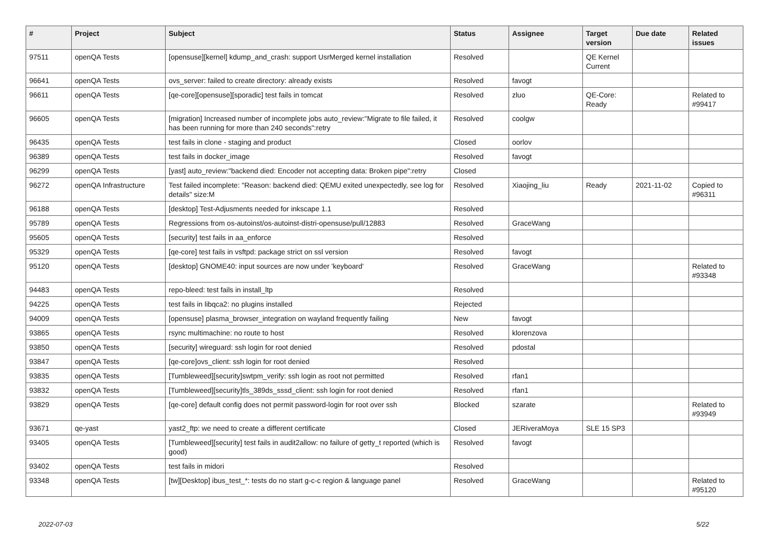| # | Project | Subject | Status | Assignee | Target version | Due date | Related issues |
| --- | --- | --- | --- | --- | --- | --- | --- |
| 97511 | openQA Tests | [opensuse][kernel] kdump_and_crash: support UsrMerged kernel installation | Resolved | | QE Kernel Current | | |
| 96641 | openQA Tests | ovs_server: failed to create directory: already exists | Resolved | favogt | | | |
| 96611 | openQA Tests | [qe-core][opensuse][sporadic] test fails in tomcat | Resolved | zluo | QE-Core: Ready | | Related to #99417 |
| 96605 | openQA Tests | [migration] Increased number of incomplete jobs auto_review:"Migrate to file failed, it has been running for more than 240 seconds":retry | Resolved | coolgw | | | |
| 96435 | openQA Tests | test fails in clone - staging and product | Closed | oorlov | | | |
| 96389 | openQA Tests | test fails in docker_image | Resolved | favogt | | | |
| 96299 | openQA Tests | [yast] auto_review:"backend died: Encoder not accepting data: Broken pipe":retry | Closed | | | | |
| 96272 | openQA Infrastructure | Test failed incomplete: "Reason: backend died: QEMU exited unexpectedly, see log for details" size:M | Resolved | Xiaojing_liu | Ready | 2021-11-02 | Copied to #96311 |
| 96188 | openQA Tests | [desktop] Test-Adjusments needed for inkscape 1.1 | Resolved | | | | |
| 95789 | openQA Tests | Regressions from os-autoinst/os-autoinst-distri-opensuse/pull/12883 | Resolved | GraceWang | | | |
| 95605 | openQA Tests | [security] test fails in aa_enforce | Resolved | | | | |
| 95329 | openQA Tests | [qe-core] test fails in vsftpd: package strict on ssl version | Resolved | favogt | | | |
| 95120 | openQA Tests | [desktop] GNOME40: input sources are now under 'keyboard' | Resolved | GraceWang | | | Related to #93348 |
| 94483 | openQA Tests | repo-bleed: test fails in install_ltp | Resolved | | | | |
| 94225 | openQA Tests | test fails in libqca2: no plugins installed | Rejected | | | | |
| 94009 | openQA Tests | [opensuse] plasma_browser_integration on wayland frequently failing | New | favogt | | | |
| 93865 | openQA Tests | rsync multimachine: no route to host | Resolved | klorenzova | | | |
| 93850 | openQA Tests | [security] wireguard: ssh login for root denied | Resolved | pdostal | | | |
| 93847 | openQA Tests | [qe-core]ovs_client: ssh login for root denied | Resolved | | | | |
| 93835 | openQA Tests | [Tumbleweed][security]swtpm_verify: ssh login as root not permitted | Resolved | rfan1 | | | |
| 93832 | openQA Tests | [Tumbleweed][security]tls_389ds_sssd_client: ssh login for root denied | Resolved | rfan1 | | | |
| 93829 | openQA Tests | [qe-core] default config does not permit password-login for root over ssh | Blocked | szarate | | | Related to #93949 |
| 93671 | qe-yast | yast2_ftp: we need to create a different certificate | Closed | JERiveraMoya | SLE 15 SP3 | | |
| 93405 | openQA Tests | [Tumbleweed][security] test fails in audit2allow: no failure of getty_t reported (which is good) | Resolved | favogt | | | |
| 93402 | openQA Tests | test fails in midori | Resolved | | | | |
| 93348 | openQA Tests | [tw][Desktop] ibus_test_*: tests do no start g-c-c region & language panel | Resolved | GraceWang | | | Related to #95120 |
2022-07-03 5/22